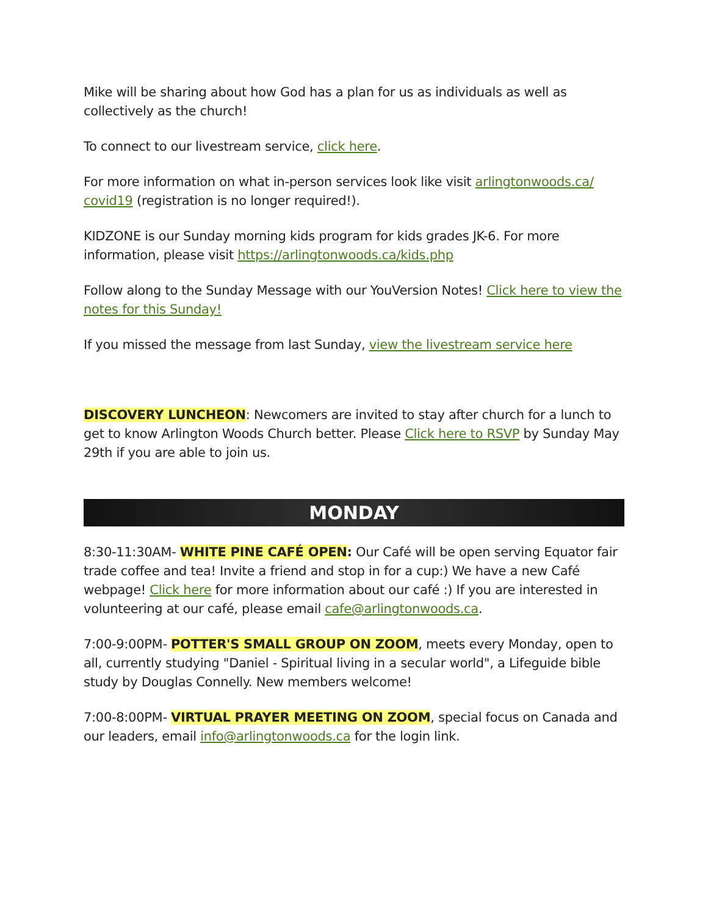Mike will be sharing about how God has a plan for us as individuals as well as collectively as the church!
To connect to our livestream service, click here.
For more information on what in-person services look like visit arlingtonwoods.ca/ covid19 (registration is no longer required!).
KIDZONE is our Sunday morning kids program for kids grades JK-6. For more information, please visit https://arlingtonwoods.ca/kids.php
Follow along to the Sunday Message with our YouVersion Notes! Click here to view the notes for this Sunday!
If you missed the message from last Sunday, view the livestream service here
DISCOVERY LUNCHEON: Newcomers are invited to stay after church for a lunch to get to know Arlington Woods Church better. Please Click here to RSVP by Sunday May 29th if you are able to join us.
MONDAY
8:30-11:30AM- WHITE PINE CAFÉ OPEN: Our Café will be open serving Equator fair trade coffee and tea! Invite a friend and stop in for a cup:) We have a new Café webpage! Click here for more information about our café :) If you are interested in volunteering at our café, please email cafe@arlingtonwoods.ca.
7:00-9:00PM- POTTER'S SMALL GROUP ON ZOOM, meets every Monday, open to all, currently studying "Daniel - Spiritual living in a secular world", a Lifeguide bible study by Douglas Connelly. New members welcome!
7:00-8:00PM- VIRTUAL PRAYER MEETING ON ZOOM, special focus on Canada and our leaders, email info@arlingtonwoods.ca for the login link.